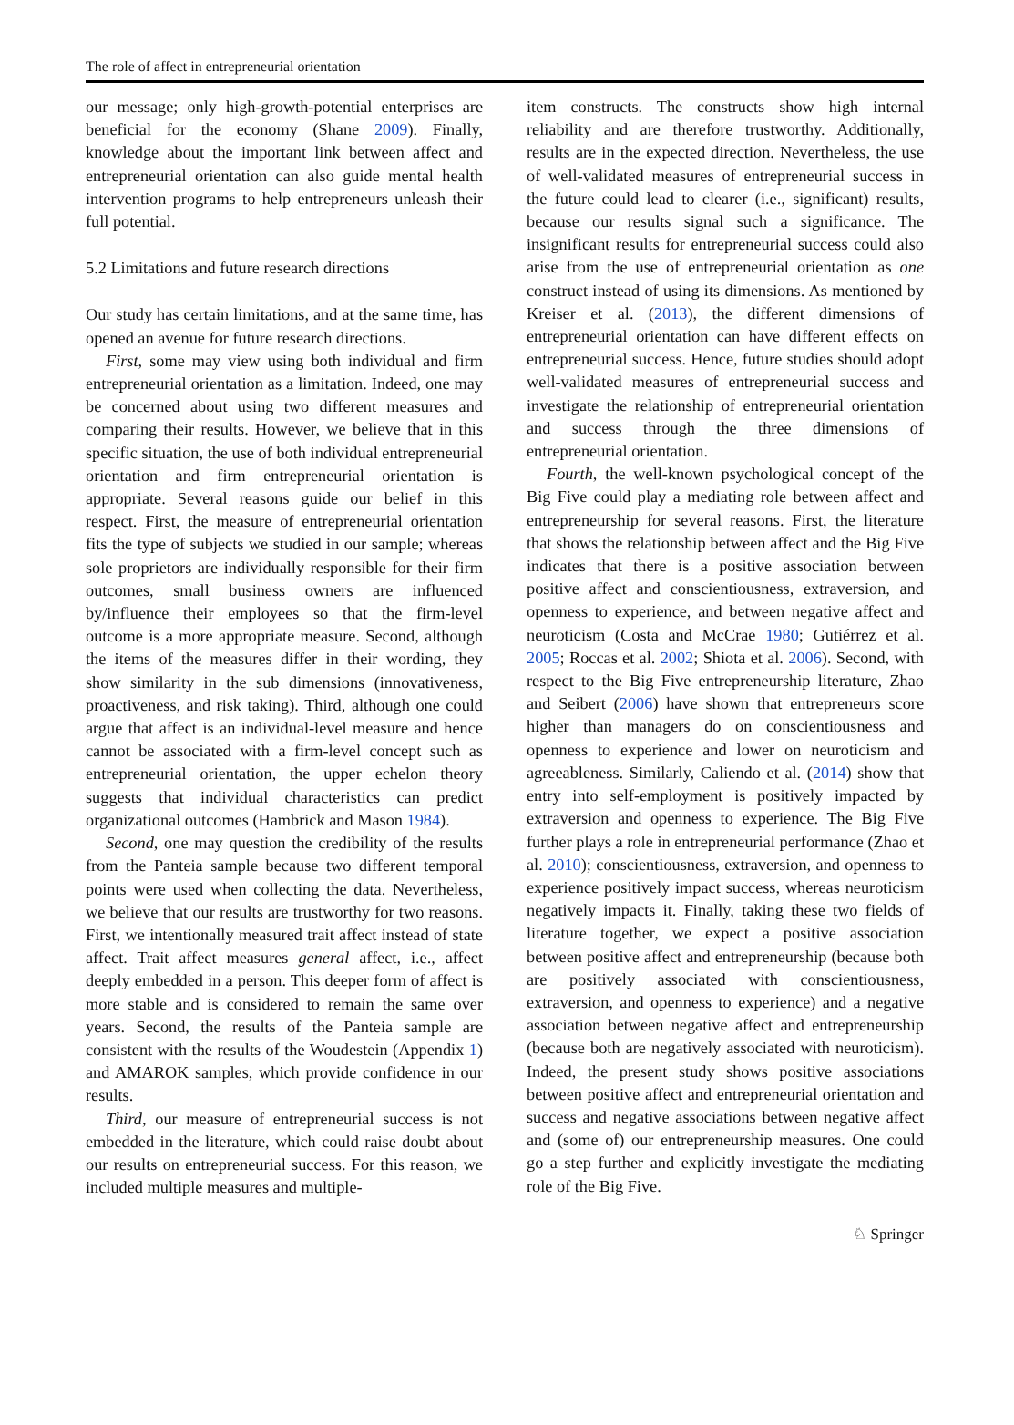The role of affect in entrepreneurial orientation
our message; only high-growth-potential enterprises are beneficial for the economy (Shane 2009). Finally, knowledge about the important link between affect and entrepreneurial orientation can also guide mental health intervention programs to help entrepreneurs unleash their full potential.
5.2 Limitations and future research directions
Our study has certain limitations, and at the same time, has opened an avenue for future research directions.
First, some may view using both individual and firm entrepreneurial orientation as a limitation. Indeed, one may be concerned about using two different measures and comparing their results. However, we believe that in this specific situation, the use of both individual entrepreneurial orientation and firm entrepreneurial orientation is appropriate. Several reasons guide our belief in this respect. First, the measure of entrepreneurial orientation fits the type of subjects we studied in our sample; whereas sole proprietors are individually responsible for their firm outcomes, small business owners are influenced by/influence their employees so that the firm-level outcome is a more appropriate measure. Second, although the items of the measures differ in their wording, they show similarity in the sub dimensions (innovativeness, proactiveness, and risk taking). Third, although one could argue that affect is an individual-level measure and hence cannot be associated with a firm-level concept such as entrepreneurial orientation, the upper echelon theory suggests that individual characteristics can predict organizational outcomes (Hambrick and Mason 1984).
Second, one may question the credibility of the results from the Panteia sample because two different temporal points were used when collecting the data. Nevertheless, we believe that our results are trustworthy for two reasons. First, we intentionally measured trait affect instead of state affect. Trait affect measures general affect, i.e., affect deeply embedded in a person. This deeper form of affect is more stable and is considered to remain the same over years. Second, the results of the Panteia sample are consistent with the results of the Woudestein (Appendix 1) and AMAROK samples, which provide confidence in our results.
Third, our measure of entrepreneurial success is not embedded in the literature, which could raise doubt about our results on entrepreneurial success. For this reason, we included multiple measures and multiple-
item constructs. The constructs show high internal reliability and are therefore trustworthy. Additionally, results are in the expected direction. Nevertheless, the use of well-validated measures of entrepreneurial success in the future could lead to clearer (i.e., significant) results, because our results signal such a significance. The insignificant results for entrepreneurial success could also arise from the use of entrepreneurial orientation as one construct instead of using its dimensions. As mentioned by Kreiser et al. (2013), the different dimensions of entrepreneurial orientation can have different effects on entrepreneurial success. Hence, future studies should adopt well-validated measures of entrepreneurial success and investigate the relationship of entrepreneurial orientation and success through the three dimensions of entrepreneurial orientation.
Fourth, the well-known psychological concept of the Big Five could play a mediating role between affect and entrepreneurship for several reasons. First, the literature that shows the relationship between affect and the Big Five indicates that there is a positive association between positive affect and conscientiousness, extraversion, and openness to experience, and between negative affect and neuroticism (Costa and McCrae 1980; Gutiérrez et al. 2005; Roccas et al. 2002; Shiota et al. 2006). Second, with respect to the Big Five entrepreneurship literature, Zhao and Seibert (2006) have shown that entrepreneurs score higher than managers do on conscientiousness and openness to experience and lower on neuroticism and agreeableness. Similarly, Caliendo et al. (2014) show that entry into self-employment is positively impacted by extraversion and openness to experience. The Big Five further plays a role in entrepreneurial performance (Zhao et al. 2010); conscientiousness, extraversion, and openness to experience positively impact success, whereas neuroticism negatively impacts it. Finally, taking these two fields of literature together, we expect a positive association between positive affect and entrepreneurship (because both are positively associated with conscientiousness, extraversion, and openness to experience) and a negative association between negative affect and entrepreneurship (because both are negatively associated with neuroticism). Indeed, the present study shows positive associations between positive affect and entrepreneurial orientation and success and negative associations between negative affect and (some of) our entrepreneurship measures. One could go a step further and explicitly investigate the mediating role of the Big Five.
♘ Springer